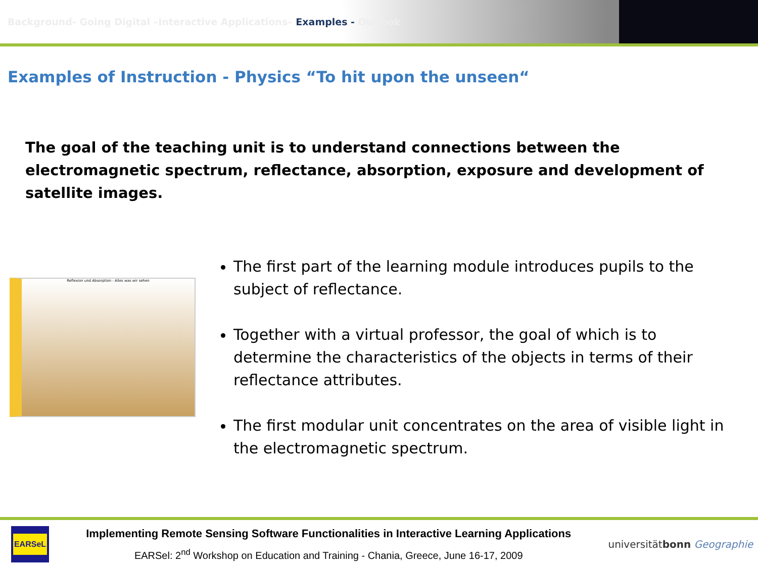Background- Going Digital –Interactive Applications– Examples - Outlook
Examples of Instruction - Physics “To hit upon the unseen“
The goal of the teaching unit is to understand connections between the electromagnetic spectrum, reflectance, absorption, exposure and development of satellite images.
Reflexion und Absorption - Alles was wir sehen
The first part of the learning module introduces pupils to the subject of reflectance.
Together with a virtual professor, the goal of which is to determine the characteristics of the objects in terms of their reflectance attributes.
The first modular unit concentrates on the area of visible light in the electromagnetic spectrum.
EARSeL
Implementing Remote Sensing Software Functionalities in Interactive Learning Applications
EARSel: 2<sup>nd</sup> Workshop on Education and Training - Chania, Greece, June 16-17, 2009
universitätbonn Geographie